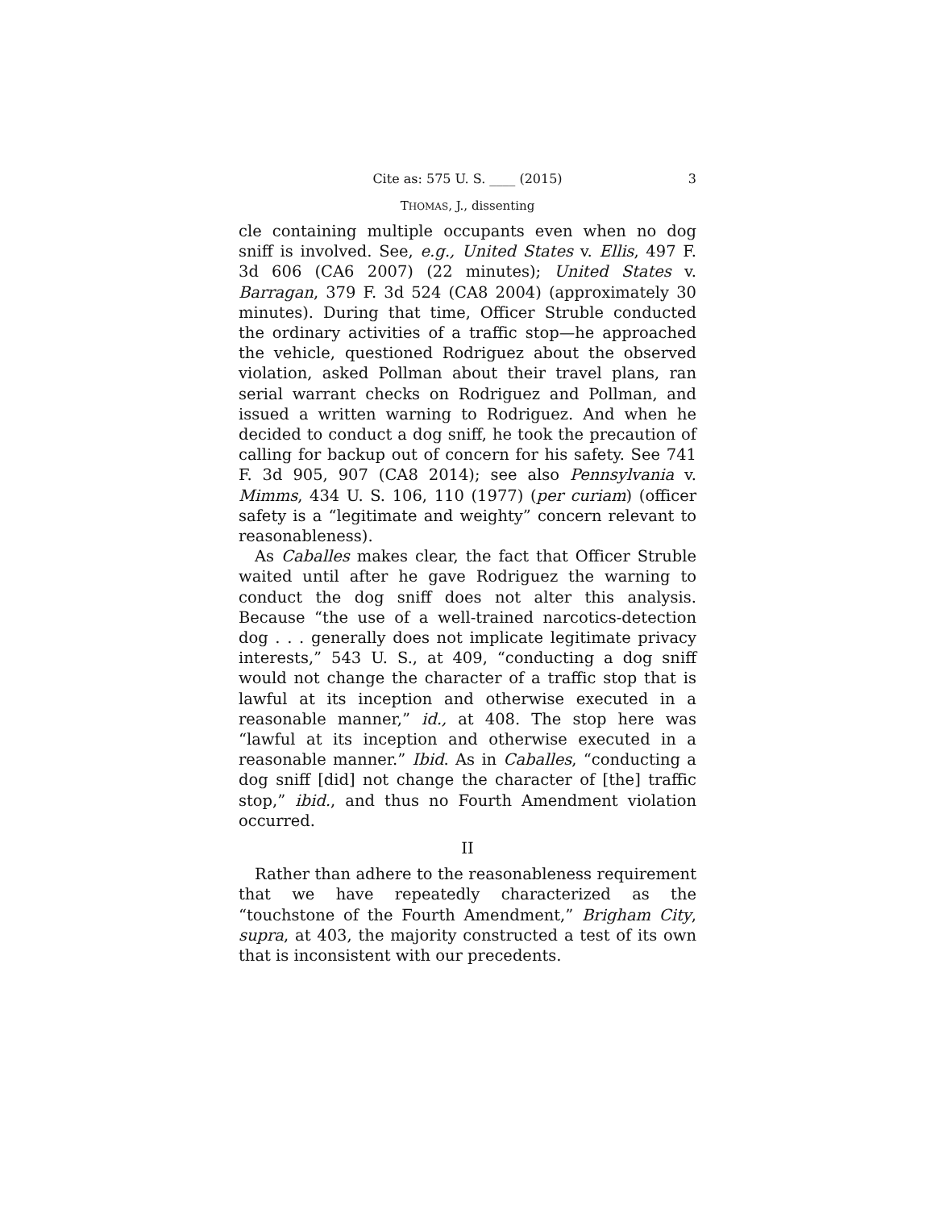Cite as: 575 U. S. ____ (2015) 3
THOMAS, J., dissenting
cle containing multiple occupants even when no dog sniff is involved. See, e.g., United States v. Ellis, 497 F. 3d 606 (CA6 2007) (22 minutes); United States v. Barragan, 379 F. 3d 524 (CA8 2004) (approximately 30 minutes). During that time, Officer Struble conducted the ordinary activities of a traffic stop—he approached the vehicle, questioned Rodriguez about the observed violation, asked Pollman about their travel plans, ran serial warrant checks on Rodriguez and Pollman, and issued a written warning to Rodriguez. And when he decided to conduct a dog sniff, he took the precaution of calling for backup out of concern for his safety. See 741 F. 3d 905, 907 (CA8 2014); see also Pennsylvania v. Mimms, 434 U. S. 106, 110 (1977) (per curiam) (officer safety is a “legitimate and weighty” concern relevant to reasonableness).
As Caballes makes clear, the fact that Officer Struble waited until after he gave Rodriguez the warning to conduct the dog sniff does not alter this analysis. Because “the use of a well-trained narcotics-detection dog . . . generally does not implicate legitimate privacy interests,” 543 U. S., at 409, “conducting a dog sniff would not change the character of a traffic stop that is lawful at its inception and otherwise executed in a reasonable manner,” id., at 408. The stop here was “lawful at its inception and otherwise executed in a reasonable manner.” Ibid. As in Caballes, “conducting a dog sniff [did] not change the character of [the] traffic stop,” ibid., and thus no Fourth Amendment violation occurred.
II
Rather than adhere to the reasonableness requirement that we have repeatedly characterized as the “touchstone of the Fourth Amendment,” Brigham City, supra, at 403, the majority constructed a test of its own that is inconsistent with our precedents.